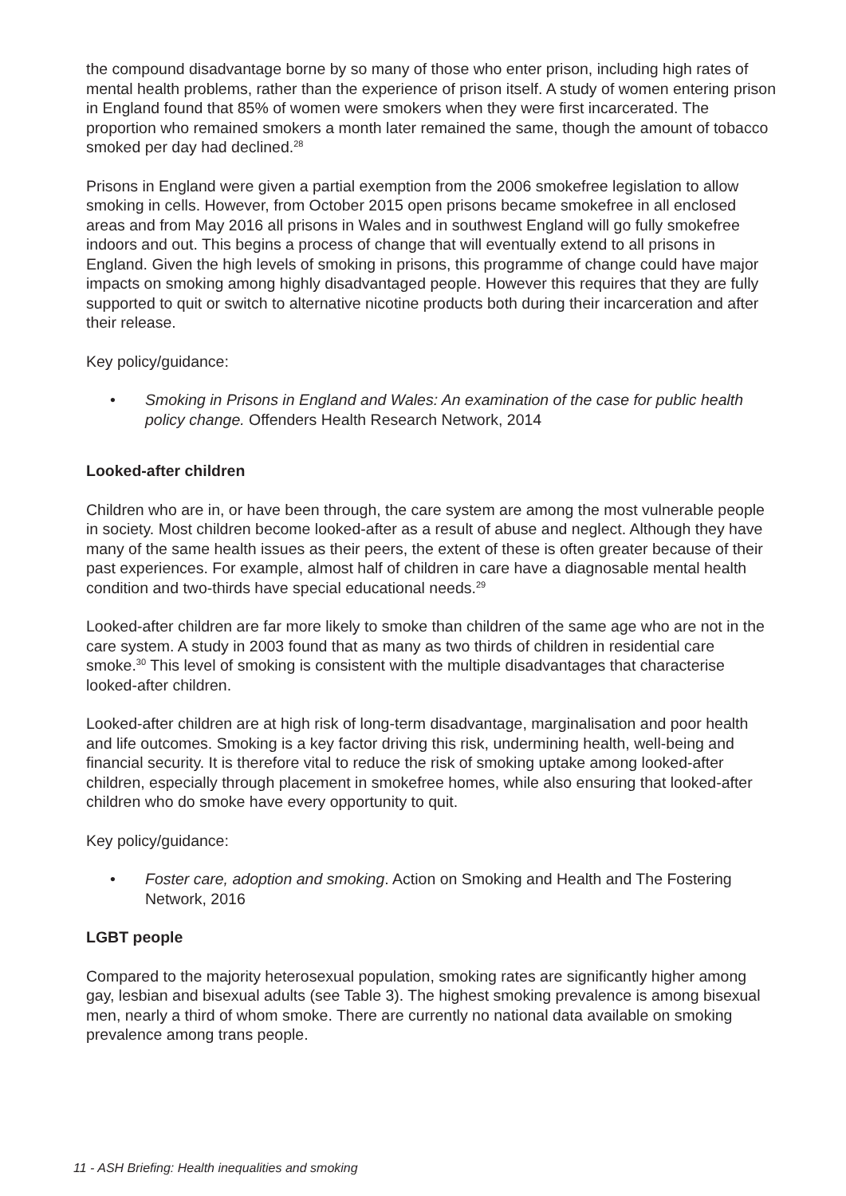the compound disadvantage borne by so many of those who enter prison, including high rates of mental health problems, rather than the experience of prison itself. A study of women entering prison in England found that 85% of women were smokers when they were first incarcerated. The proportion who remained smokers a month later remained the same, though the amount of tobacco smoked per day had declined.<sup>28</sup>
Prisons in England were given a partial exemption from the 2006 smokefree legislation to allow smoking in cells. However, from October 2015 open prisons became smokefree in all enclosed areas and from May 2016 all prisons in Wales and in southwest England will go fully smokefree indoors and out. This begins a process of change that will eventually extend to all prisons in England. Given the high levels of smoking in prisons, this programme of change could have major impacts on smoking among highly disadvantaged people. However this requires that they are fully supported to quit or switch to alternative nicotine products both during their incarceration and after their release.
Key policy/guidance:
• Smoking in Prisons in England and Wales: An examination of the case for public health policy change. Offenders Health Research Network, 2014
Looked-after children
Children who are in, or have been through, the care system are among the most vulnerable people in society. Most children become looked-after as a result of abuse and neglect. Although they have many of the same health issues as their peers, the extent of these is often greater because of their past experiences. For example, almost half of children in care have a diagnosable mental health condition and two-thirds have special educational needs.<sup>29</sup>
Looked-after children are far more likely to smoke than children of the same age who are not in the care system. A study in 2003 found that as many as two thirds of children in residential care smoke.<sup>30</sup> This level of smoking is consistent with the multiple disadvantages that characterise looked-after children.
Looked-after children are at high risk of long-term disadvantage, marginalisation and poor health and life outcomes. Smoking is a key factor driving this risk, undermining health, well-being and financial security. It is therefore vital to reduce the risk of smoking uptake among looked-after children, especially through placement in smokefree homes, while also ensuring that looked-after children who do smoke have every opportunity to quit.
Key policy/guidance:
• Foster care, adoption and smoking. Action on Smoking and Health and The Fostering Network, 2016
LGBT people
Compared to the majority heterosexual population, smoking rates are significantly higher among gay, lesbian and bisexual adults (see Table 3). The highest smoking prevalence is among bisexual men, nearly a third of whom smoke. There are currently no national data available on smoking prevalence among trans people.
11 - ASH Briefing: Health inequalities and smoking